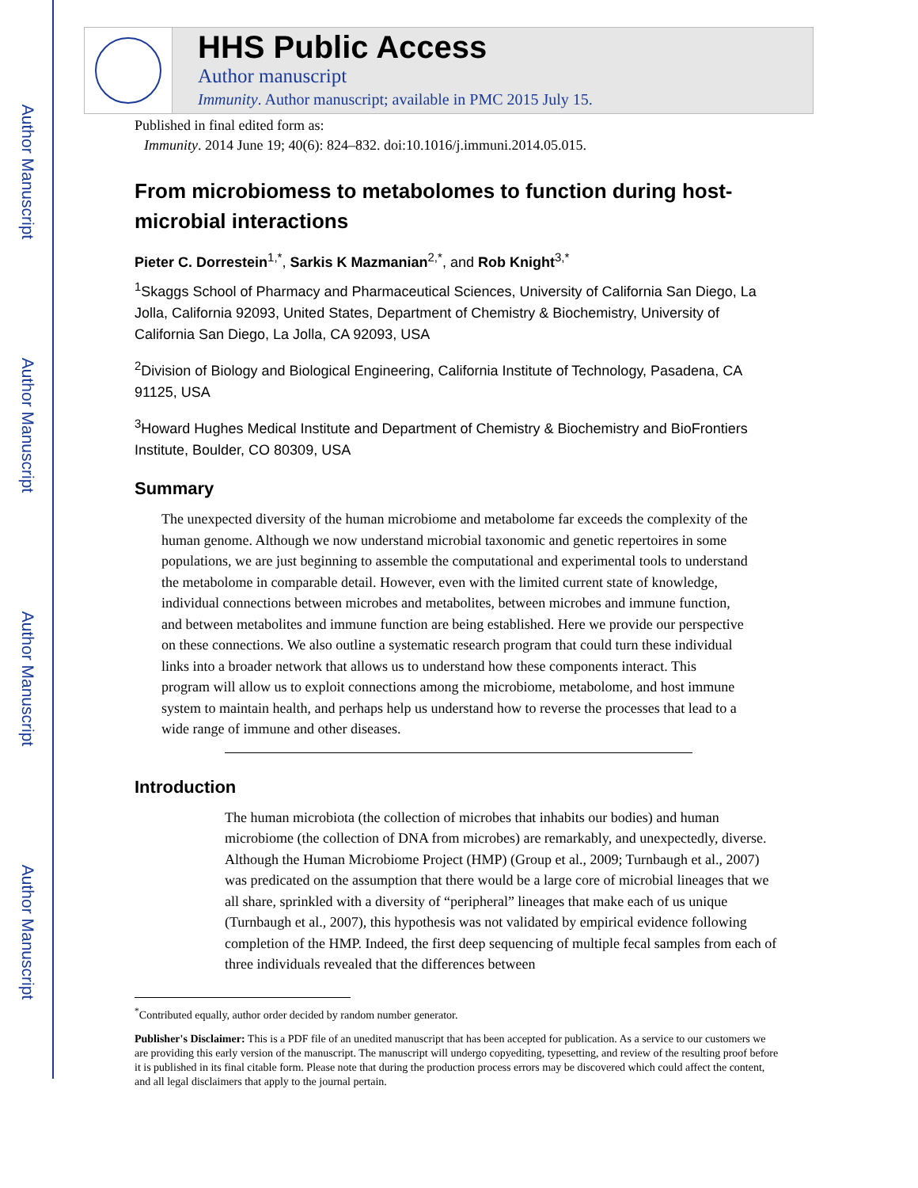Author Manuscript
Author Manuscript
Author Manuscript
Author Manuscript
HHS Public Access
Author manuscript
Immunity. Author manuscript; available in PMC 2015 July 15.
Published in final edited form as:
Immunity. 2014 June 19; 40(6): 824–832. doi:10.1016/j.immuni.2014.05.015.
From microbiomess to metabolomes to function during host-microbial interactions
Pieter C. Dorrestein<sup>1,*</sup>, Sarkis K Mazmanian<sup>2,*</sup>, and Rob Knight<sup>3,*</sup>
<sup>1</sup> Skaggs School of Pharmacy and Pharmaceutical Sciences, University of California San Diego, La Jolla, California 92093, United States, Department of Chemistry & Biochemistry, University of California San Diego, La Jolla, CA 92093, USA
<sup>2</sup> Division of Biology and Biological Engineering, California Institute of Technology, Pasadena, CA 91125, USA
<sup>3</sup> Howard Hughes Medical Institute and Department of Chemistry & Biochemistry and BioFrontiers Institute, Boulder, CO 80309, USA
Summary
The unexpected diversity of the human microbiome and metabolome far exceeds the complexity of the human genome. Although we now understand microbial taxonomic and genetic repertoires in some populations, we are just beginning to assemble the computational and experimental tools to understand the metabolome in comparable detail. However, even with the limited current state of knowledge, individual connections between microbes and metabolites, between microbes and immune function, and between metabolites and immune function are being established. Here we provide our perspective on these connections. We also outline a systematic research program that could turn these individual links into a broader network that allows us to understand how these components interact. This program will allow us to exploit connections among the microbiome, metabolome, and host immune system to maintain health, and perhaps help us understand how to reverse the processes that lead to a wide range of immune and other diseases.
Introduction
The human microbiota (the collection of microbes that inhabits our bodies) and human microbiome (the collection of DNA from microbes) are remarkably, and unexpectedly, diverse. Although the Human Microbiome Project (HMP) (Group et al., 2009; Turnbaugh et al., 2007) was predicated on the assumption that there would be a large core of microbial lineages that we all share, sprinkled with a diversity of “peripheral” lineages that make each of us unique (Turnbaugh et al., 2007), this hypothesis was not validated by empirical evidence following completion of the HMP. Indeed, the first deep sequencing of multiple fecal samples from each of three individuals revealed that the differences between
<sup>*</sup> Contributed equally, author order decided by random number generator.
Publisher's Disclaimer: This is a PDF file of an unedited manuscript that has been accepted for publication. As a service to our customers we are providing this early version of the manuscript. The manuscript will undergo copyediting, typesetting, and review of the resulting proof before it is published in its final citable form. Please note that during the production process errors may be discovered which could affect the content, and all legal disclaimers that apply to the journal pertain.